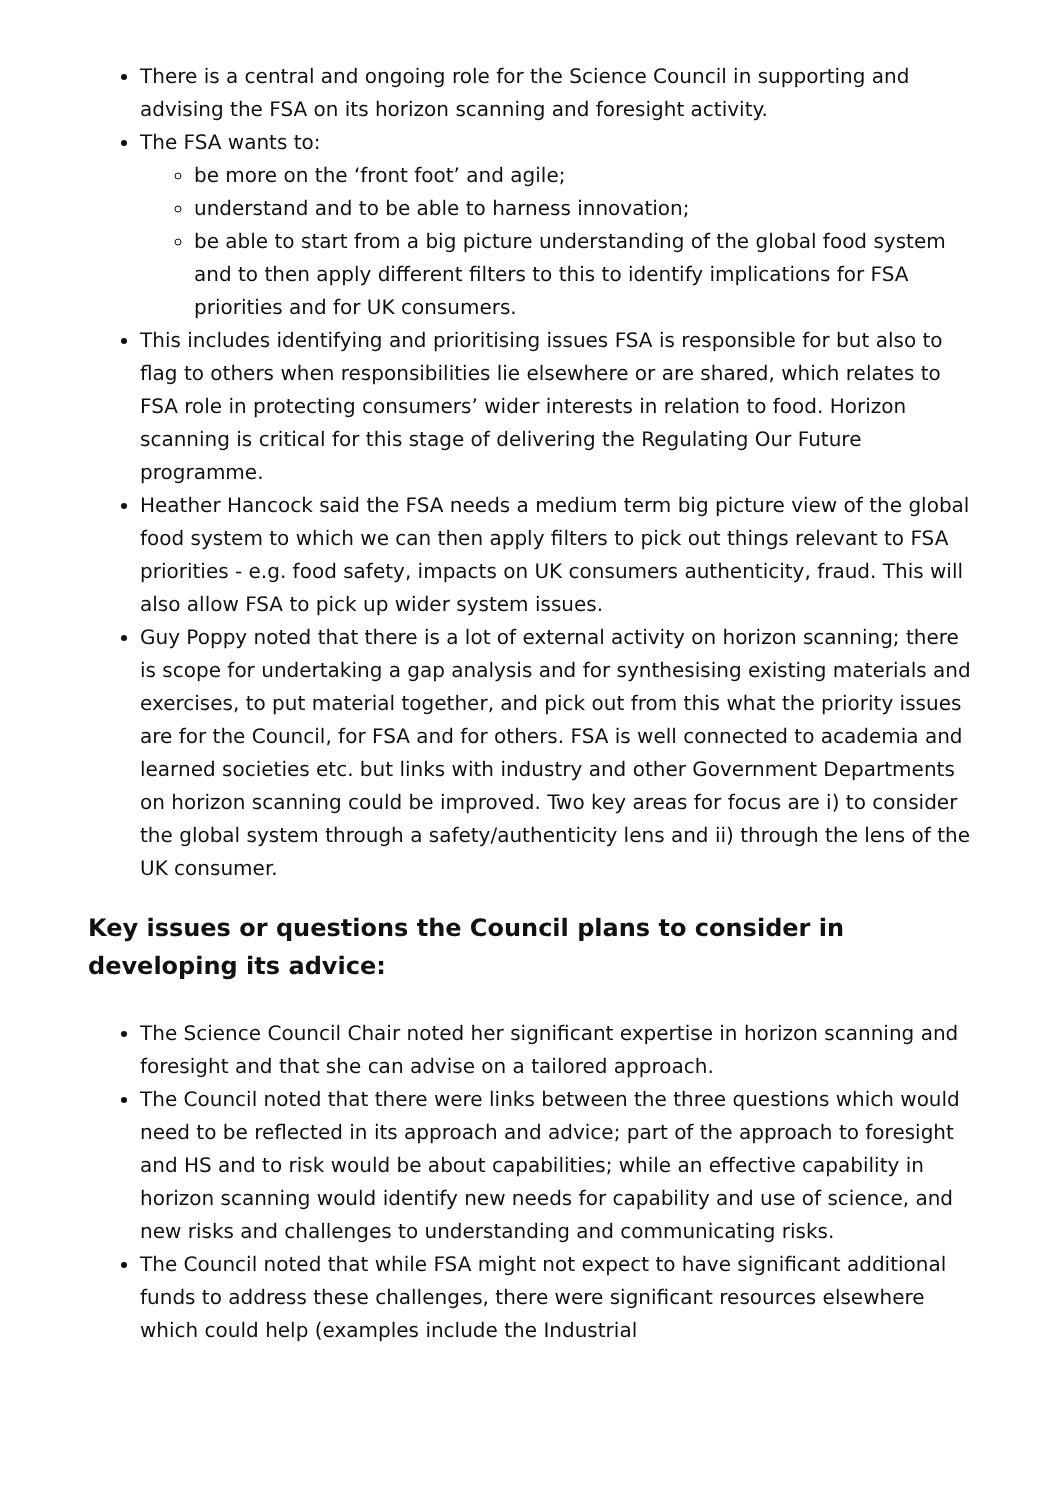There is a central and ongoing role for the Science Council in supporting and advising the FSA on its horizon scanning and foresight activity.
The FSA wants to:
be more on the ‘front foot’ and agile;
understand and to be able to harness innovation;
be able to start from a big picture understanding of the global food system and to then apply different filters to this to identify implications for FSA priorities and for UK consumers.
This includes identifying and prioritising issues FSA is responsible for but also to flag to others when responsibilities lie elsewhere or are shared, which relates to FSA role in protecting consumers’ wider interests in relation to food. Horizon scanning is critical for this stage of delivering the Regulating Our Future programme.
Heather Hancock said the FSA needs a medium term big picture view of the global food system to which we can then apply filters to pick out things relevant to FSA priorities - e.g. food safety, impacts on UK consumers authenticity, fraud. This will also allow FSA to pick up wider system issues.
Guy Poppy noted that there is a lot of external activity on horizon scanning; there is scope for undertaking a gap analysis and for synthesising existing materials and exercises, to put material together, and pick out from this what the priority issues are for the Council, for FSA and for others. FSA is well connected to academia and learned societies etc. but links with industry and other Government Departments on horizon scanning could be improved. Two key areas for focus are i) to consider the global system through a safety/authenticity lens and ii) through the lens of the UK consumer.
Key issues or questions the Council plans to consider in developing its advice:
The Science Council Chair noted her significant expertise in horizon scanning and foresight and that she can advise on a tailored approach.
The Council noted that there were links between the three questions which would need to be reflected in its approach and advice; part of the approach to foresight and HS and to risk would be about capabilities; while an effective capability in horizon scanning would identify new needs for capability and use of science, and new risks and challenges to understanding and communicating risks.
The Council noted that while FSA might not expect to have significant additional funds to address these challenges, there were significant resources elsewhere which could help (examples include the Industrial